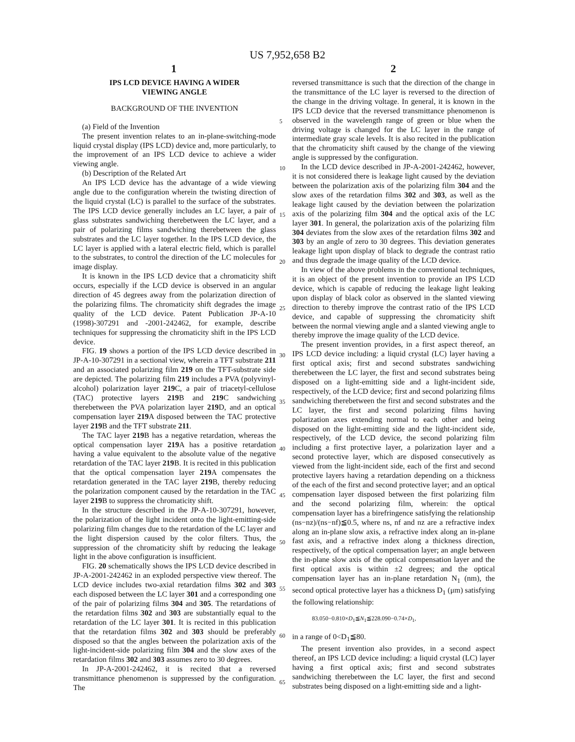US 7,952,658 B2
1 2
IPS LCD DEVICE HAVING A WIDER
VIEWING ANGLE
BACKGROUND OF THE INVENTION
(a) Field of the Invention
The present invention relates to an in-plane-switching-mode liquid crystal display (IPS LCD) device and, more particularly, to the improvement of an IPS LCD device to achieve a wider viewing angle.
(b) Description of the Related Art
An IPS LCD device has the advantage of a wide viewing angle due to the configuration wherein the twisting direction of the liquid crystal (LC) is parallel to the surface of the substrates. The IPS LCD device generally includes an LC layer, a pair of glass substrates sandwiching therebetween the LC layer, and a pair of polarizing films sandwiching therebetween the glass substrates and the LC layer together. In the IPS LCD device, the LC layer is applied with a lateral electric field, which is parallel to the substrates, to control the direction of the LC molecules for image display.
It is known in the IPS LCD device that a chromaticity shift occurs, especially if the LCD device is observed in an angular direction of 45 degrees away from the polarization direction of the polarizing films. The chromaticity shift degrades the image quality of the LCD device. Patent Publication JP-A-10 (1998)-307291 and -2001-242462, for example, describe techniques for suppressing the chromaticity shift in the IPS LCD device.
FIG. 19 shows a portion of the IPS LCD device described in JP-A-10-307291 in a sectional view, wherein a TFT substrate 211 and an associated polarizing film 219 on the TFT-substrate side are depicted. The polarizing film 219 includes a PVA (polyvinyl-alcohol) polarization layer 219 C, a pair of triacetyl-cellulose (TAC) protective layers 219 B and 219 C sandwiching therebetween the PVA polarization layer 219 D, and an optical compensation layer 219 A disposed between the TAC protective layer 219 B and the TFT substrate 211.
The TAC layer 219 B has a negative retardation, whereas the optical compensation layer 219 A has a positive retardation having a value equivalent to the absolute value of the negative retardation of the TAC layer 219 B. It is recited in this publication that the optical compensation layer 219 A compensates the retardation generated in the TAC layer 219 B, thereby reducing the polarization component caused by the retardation in the TAC layer 219 B to suppress the chromaticity shift.
In the structure described in the JP-A-10-307291, however, the polarization of the light incident onto the light-emitting-side polarizing film changes due to the retardation of the LC layer and the light dispersion caused by the color filters. Thus, the suppression of the chromaticity shift by reducing the leakage light in the above configuration is insufficient.
FIG. 20 schematically shows the IPS LCD device described in JP-A-2001-242462 in an exploded perspective view thereof. The LCD device includes two-axial retardation films 302 and 303 each disposed between the LC layer 301 and a corresponding one of the pair of polarizing films 304 and 305. The retardations of the retardation films 302 and 303 are substantially equal to the retardation of the LC layer 301. It is recited in this publication that the retardation films 302 and 303 should be preferably disposed so that the angles between the polarization axis of the light-incident-side polarizing film 304 and the slow axes of the retardation films 302 and 303 assumes zero to 30 degrees.
In JP-A-2001-242462, it is recited that a reversed transmittance phenomenon is suppressed by the configuration. The
5
10
15
20
25
30
35
40
45
50
55
60
65
reversed transmittance is such that the direction of the change in the transmittance of the LC layer is reversed to the direction of the change in the driving voltage. In general, it is known in the IPS LCD device that the reversed transmittance phenomenon is observed in the wavelength range of green or blue when the driving voltage is changed for the LC layer in the range of intermediate gray scale levels. It is also recited in the publication that the chromaticity shift caused by the change of the viewing angle is suppressed by the configuration.
In the LCD device described in JP-A-2001-242462, however, it is not considered there is leakage light caused by the deviation between the polarization axis of the polarizing film 304 and the slow axes of the retardation films 302 and 303, as well as the leakage light caused by the deviation between the polarization axis of the polarizing film 304 and the optical axis of the LC layer 301. In general, the polarization axis of the polarizing film 304 deviates from the slow axes of the retardation films 302 and 303 by an angle of zero to 30 degrees. This deviation generates leakage light upon display of black to degrade the contrast ratio and thus degrade the image quality of the LCD device.
In view of the above problems in the conventional techniques, it is an object of the present invention to provide an IPS LCD device, which is capable of reducing the leakage light leaking upon display of black color as observed in the slanted viewing direction to thereby improve the contrast ratio of the IPS LCD device, and capable of suppressing the chromaticity shift between the normal viewing angle and a slanted viewing angle to thereby improve the image quality of the LCD device.
The present invention provides, in a first aspect thereof, an IPS LCD device including: a liquid crystal (LC) layer having a first optical axis; first and second substrates sandwiching therebetween the LC layer, the first and second substrates being disposed on a light-emitting side and a light-incident side, respectively, of the LCD device; first and second polarizing films sandwiching therebetween the first and second substrates and the LC layer, the first and second polarizing films having polarization axes extending normal to each other and being disposed on the light-emitting side and the light-incident side, respectively, of the LCD device, the second polarizing film including a first protective layer, a polarization layer and a second protective layer, which are disposed consecutively as viewed from the light-incident side, each of the first and second protective layers having a retardation depending on a thickness of the each of the first and second protective layer; and an optical compensation layer disposed between the first polarizing film and the second polarizing film, wherein: the optical compensation layer has a birefringence satisfying the relationship (ns−nz)/(ns−nf)≦0.5, where ns, nf and nz are a refractive index along an in-plane slow axis, a refractive index along an in-plane fast axis, and a refractive index along a thickness direction, respectively, of the optical compensation layer; an angle between the in-plane slow axis of the optical compensation layer and the first optical axis is within ±2 degrees; and the optical compensation layer has an in-plane retardation N<sub>1</sub> (nm), the second optical protective layer has a thickness D<sub>1</sub> (μm) satisfying the following relationship:
83.050−0.810×D<sub>1</sub>≦N<sub>1</sub>≦228.090−0.74×D<sub>1</sub>,
in a range of 0<D<sub>1</sub>≦80.
The present invention also provides, in a second aspect thereof, an IPS LCD device including: a liquid crystal (LC) layer having a first optical axis; first and second substrates sandwiching therebetween the LC layer, the first and second substrates being disposed on a light-emitting side and a light-